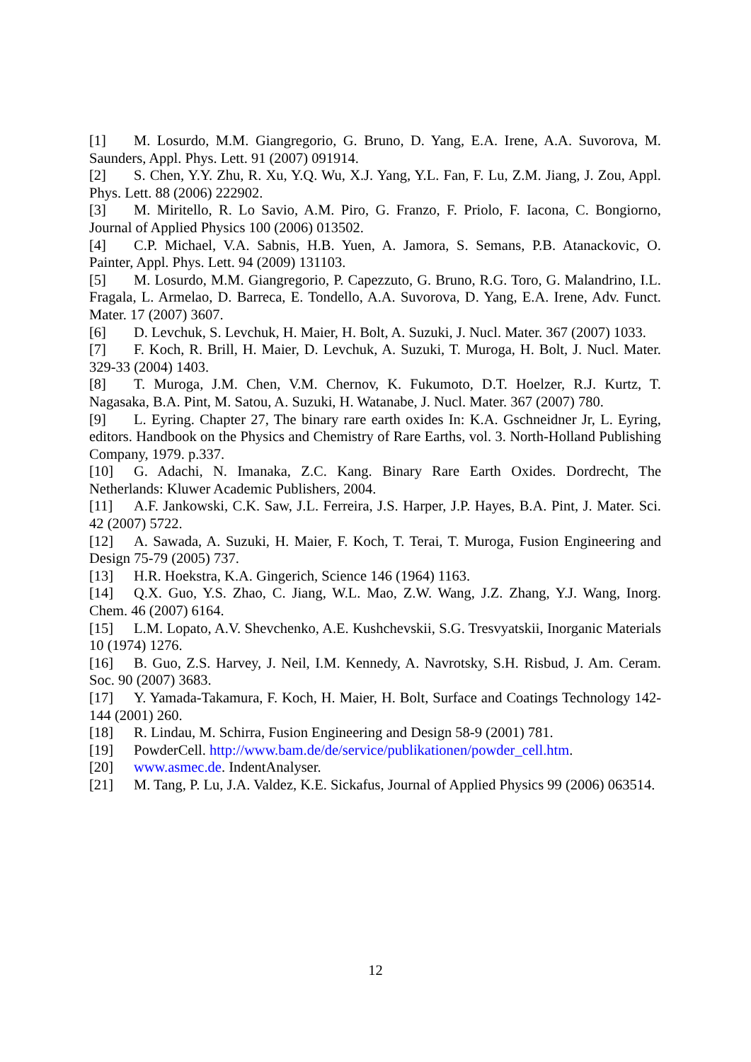[1] M. Losurdo, M.M. Giangregorio, G. Bruno, D. Yang, E.A. Irene, A.A. Suvorova, M. Saunders, Appl. Phys. Lett. 91 (2007) 091914.
[2] S. Chen, Y.Y. Zhu, R. Xu, Y.Q. Wu, X.J. Yang, Y.L. Fan, F. Lu, Z.M. Jiang, J. Zou, Appl. Phys. Lett. 88 (2006) 222902.
[3] M. Miritello, R. Lo Savio, A.M. Piro, G. Franzo, F. Priolo, F. Iacona, C. Bongiorno, Journal of Applied Physics 100 (2006) 013502.
[4] C.P. Michael, V.A. Sabnis, H.B. Yuen, A. Jamora, S. Semans, P.B. Atanackovic, O. Painter, Appl. Phys. Lett. 94 (2009) 131103.
[5] M. Losurdo, M.M. Giangregorio, P. Capezzuto, G. Bruno, R.G. Toro, G. Malandrino, I.L. Fragala, L. Armelao, D. Barreca, E. Tondello, A.A. Suvorova, D. Yang, E.A. Irene, Adv. Funct. Mater. 17 (2007) 3607.
[6] D. Levchuk, S. Levchuk, H. Maier, H. Bolt, A. Suzuki, J. Nucl. Mater. 367 (2007) 1033.
[7] F. Koch, R. Brill, H. Maier, D. Levchuk, A. Suzuki, T. Muroga, H. Bolt, J. Nucl. Mater. 329-33 (2004) 1403.
[8] T. Muroga, J.M. Chen, V.M. Chernov, K. Fukumoto, D.T. Hoelzer, R.J. Kurtz, T. Nagasaka, B.A. Pint, M. Satou, A. Suzuki, H. Watanabe, J. Nucl. Mater. 367 (2007) 780.
[9] L. Eyring. Chapter 27, The binary rare earth oxides In: K.A. Gschneidner Jr, L. Eyring, editors. Handbook on the Physics and Chemistry of Rare Earths, vol. 3. North-Holland Publishing Company, 1979. p.337.
[10] G. Adachi, N. Imanaka, Z.C. Kang. Binary Rare Earth Oxides. Dordrecht, The Netherlands: Kluwer Academic Publishers, 2004.
[11] A.F. Jankowski, C.K. Saw, J.L. Ferreira, J.S. Harper, J.P. Hayes, B.A. Pint, J. Mater. Sci. 42 (2007) 5722.
[12] A. Sawada, A. Suzuki, H. Maier, F. Koch, T. Terai, T. Muroga, Fusion Engineering and Design 75-79 (2005) 737.
[13] H.R. Hoekstra, K.A. Gingerich, Science 146 (1964) 1163.
[14] Q.X. Guo, Y.S. Zhao, C. Jiang, W.L. Mao, Z.W. Wang, J.Z. Zhang, Y.J. Wang, Inorg. Chem. 46 (2007) 6164.
[15] L.M. Lopato, A.V. Shevchenko, A.E. Kushchevskii, S.G. Tresvyatskii, Inorganic Materials 10 (1974) 1276.
[16] B. Guo, Z.S. Harvey, J. Neil, I.M. Kennedy, A. Navrotsky, S.H. Risbud, J. Am. Ceram. Soc. 90 (2007) 3683.
[17] Y. Yamada-Takamura, F. Koch, H. Maier, H. Bolt, Surface and Coatings Technology 142-144 (2001) 260.
[18] R. Lindau, M. Schirra, Fusion Engineering and Design 58-9 (2001) 781.
[19] PowderCell. http://www.bam.de/de/service/publikationen/powder_cell.htm.
[20] www.asmec.de. IndentAnalyser.
[21] M. Tang, P. Lu, J.A. Valdez, K.E. Sickafus, Journal of Applied Physics 99 (2006) 063514.
12